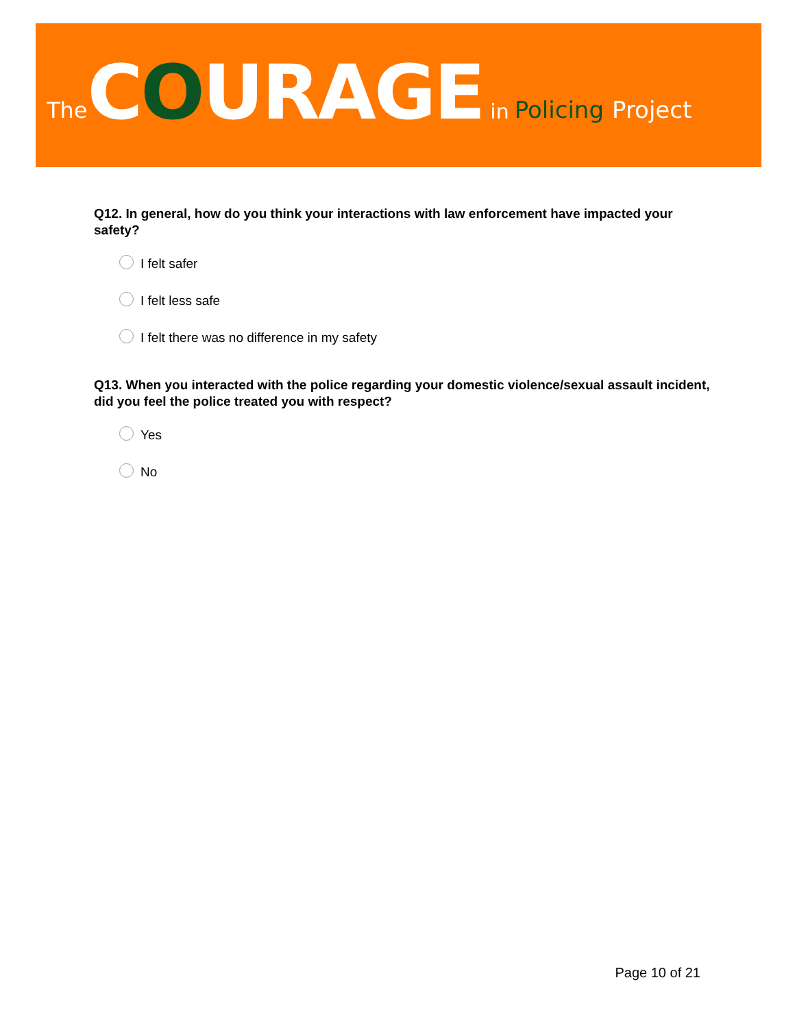The COURAGE in Policing Project
Q12. In general, how do you think your interactions with law enforcement have impacted your safety?
I felt safer
I felt less safe
I felt there was no difference in my safety
Q13. When you interacted with the police regarding your domestic violence/sexual assault incident, did you feel the police treated you with respect?
Yes
No
Page 10 of 21